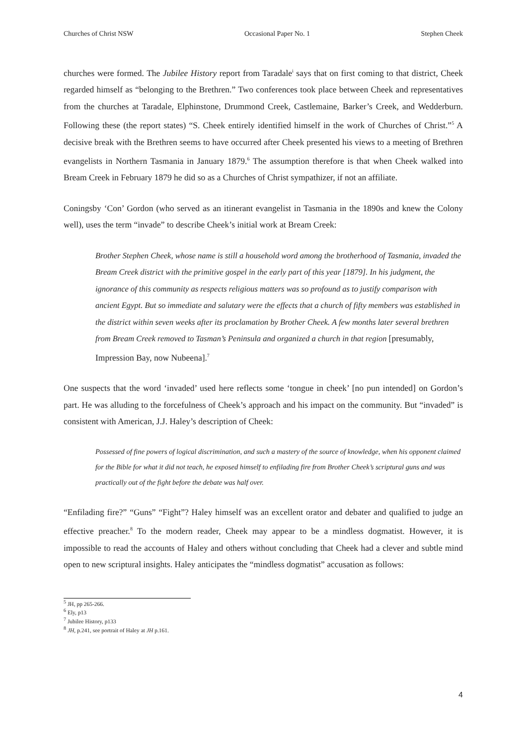Churches of Christ NSW Occasional Paper No. 1 Stephen Cheek
churches were formed. The Jubilee History report from Taradale<sup>i</sup> says that on first coming to that district, Cheek regarded himself as “belonging to the Brethren.” Two conferences took place between Cheek and representatives from the churches at Taradale, Elphinstone, Drummond Creek, Castlemaine, Barker’s Creek, and Wedderburn. Following these (the report states) “S. Cheek entirely identified himself in the work of Churches of Christ.”<sup>5</sup> A decisive break with the Brethren seems to have occurred after Cheek presented his views to a meeting of Brethren evangelists in Northern Tasmania in January 1879.<sup>6</sup> The assumption therefore is that when Cheek walked into Bream Creek in February 1879 he did so as a Churches of Christ sympathizer, if not an affiliate.
Coningsby ‘Con’ Gordon (who served as an itinerant evangelist in Tasmania in the 1890s and knew the Colony well), uses the term “invade” to describe Cheek’s initial work at Bream Creek:
Brother Stephen Cheek, whose name is still a household word among the brotherhood of Tasmania, invaded the Bream Creek district with the primitive gospel in the early part of this year [1879]. In his judgment, the ignorance of this community as respects religious matters was so profound as to justify comparison with ancient Egypt. But so immediate and salutary were the effects that a church of fifty members was established in the district within seven weeks after its proclamation by Brother Cheek. A few months later several brethren from Bream Creek removed to Tasman’s Peninsula and organized a church in that region [presumably, Impression Bay, now Nubeena].<sup>7</sup>
One suspects that the word ‘invaded’ used here reflects some ‘tongue in cheek’ [no pun intended] on Gordon’s part. He was alluding to the forcefulness of Cheek’s approach and his impact on the community. But “invaded” is consistent with American, J.J. Haley’s description of Cheek:
Possessed of fine powers of logical discrimination, and such a mastery of the source of knowledge, when his opponent claimed for the Bible for what it did not teach, he exposed himself to enfilading fire from Brother Cheek’s scriptural guns and was practically out of the fight before the debate was half over.
“Enfilading fire?” “Guns” “Fight”? Haley himself was an excellent orator and debater and qualified to judge an effective preacher.<sup>8</sup> To the modern reader, Cheek may appear to be a mindless dogmatist. However, it is impossible to read the accounts of Haley and others without concluding that Cheek had a clever and subtle mind open to new scriptural insights. Haley anticipates the “mindless dogmatist” accusation as follows:
<sup>5</sup> JH, pp 265-266.
<sup>6</sup> Ely, p13
<sup>7</sup> Jubilee History, p133
<sup>8</sup> JH, p.241, see portrait of Haley at JH p.161.
4